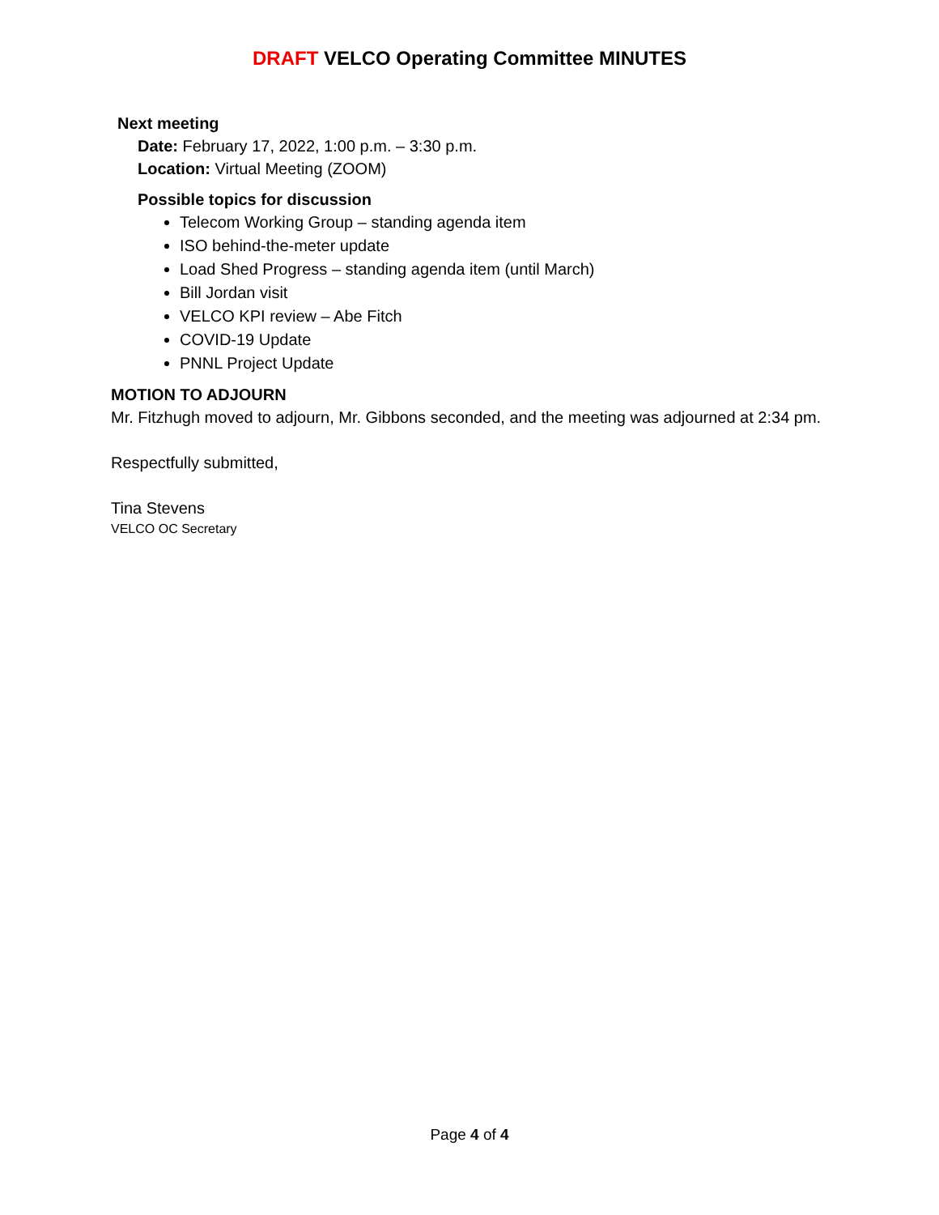DRAFT VELCO Operating Committee MINUTES
Next meeting
Date: February 17, 2022, 1:00 p.m. – 3:30 p.m.
Location: Virtual Meeting (ZOOM)
Possible topics for discussion
Telecom Working Group – standing agenda item
ISO behind-the-meter update
Load Shed Progress – standing agenda item (until March)
Bill Jordan visit
VELCO KPI review – Abe Fitch
COVID-19 Update
PNNL Project Update
MOTION TO ADJOURN
Mr. Fitzhugh moved to adjourn, Mr. Gibbons seconded, and the meeting was adjourned at 2:34 pm.
Respectfully submitted,
Tina Stevens
VELCO OC Secretary
Page 4 of 4